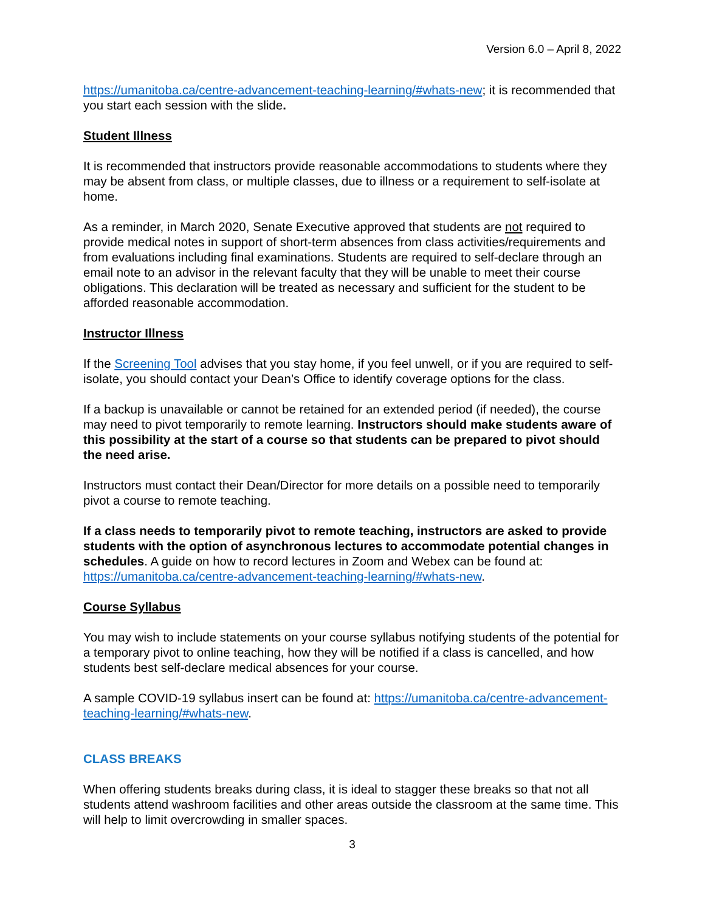Version 6.0 – April 8, 2022
https://umanitoba.ca/centre-advancement-teaching-learning/#whats-new; it is recommended that you start each session with the slide.
Student Illness
It is recommended that instructors provide reasonable accommodations to students where they may be absent from class, or multiple classes, due to illness or a requirement to self-isolate at home.
As a reminder, in March 2020, Senate Executive approved that students are not required to provide medical notes in support of short-term absences from class activities/requirements and from evaluations including final examinations. Students are required to self-declare through an email note to an advisor in the relevant faculty that they will be unable to meet their course obligations. This declaration will be treated as necessary and sufficient for the student to be afforded reasonable accommodation.
Instructor Illness
If the Screening Tool advises that you stay home, if you feel unwell, or if you are required to self-isolate, you should contact your Dean’s Office to identify coverage options for the class.
If a backup is unavailable or cannot be retained for an extended period (if needed), the course may need to pivot temporarily to remote learning. Instructors should make students aware of this possibility at the start of a course so that students can be prepared to pivot should the need arise.
Instructors must contact their Dean/Director for more details on a possible need to temporarily pivot a course to remote teaching.
If a class needs to temporarily pivot to remote teaching, instructors are asked to provide students with the option of asynchronous lectures to accommodate potential changes in schedules. A guide on how to record lectures in Zoom and Webex can be found at: https://umanitoba.ca/centre-advancement-teaching-learning/#whats-new.
Course Syllabus
You may wish to include statements on your course syllabus notifying students of the potential for a temporary pivot to online teaching, how they will be notified if a class is cancelled, and how students best self-declare medical absences for your course.
A sample COVID-19 syllabus insert can be found at: https://umanitoba.ca/centre-advancement-teaching-learning/#whats-new.
CLASS BREAKS
When offering students breaks during class, it is ideal to stagger these breaks so that not all students attend washroom facilities and other areas outside the classroom at the same time. This will help to limit overcrowding in smaller spaces.
3